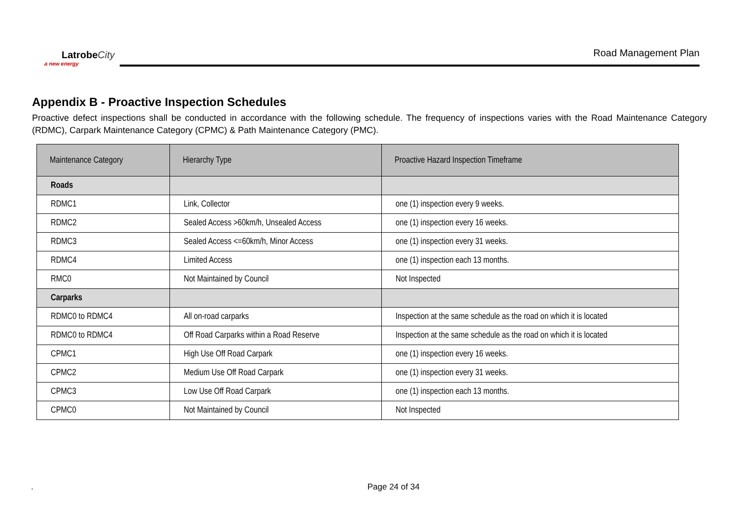LatrobeCity
a new energy
Road Management Plan
Appendix B - Proactive Inspection Schedules
Proactive defect inspections shall be conducted in accordance with the following schedule. The frequency of inspections varies with the Road Maintenance Category (RDMC), Carpark Maintenance Category (CPMC) & Path Maintenance Category (PMC).
| Maintenance Category | Hierarchy Type | Proactive Hazard Inspection Timeframe |
| --- | --- | --- |
| Roads | | |
| RDMC1 | Link, Collector | one (1) inspection every 9 weeks. |
| RDMC2 | Sealed Access >60km/h, Unsealed Access | one (1) inspection every 16 weeks. |
| RDMC3 | Sealed Access <=60km/h, Minor Access | one (1) inspection every 31 weeks. |
| RDMC4 | Limited Access | one (1) inspection each 13 months. |
| RMC0 | Not Maintained by Council | Not Inspected |
| Carparks | | |
| RDMC0 to RDMC4 | All on-road carparks | Inspection at the same schedule as the road on which it is located |
| RDMC0 to RDMC4 | Off Road Carparks within a Road Reserve | Inspection at the same schedule as the road on which it is located |
| CPMC1 | High Use Off Road Carpark | one (1) inspection every 16 weeks. |
| CPMC2 | Medium Use Off Road Carpark | one (1) inspection every 31 weeks. |
| CPMC3 | Low Use Off Road Carpark | one (1) inspection each 13 months. |
| CPMC0 | Not Maintained by Council | Not Inspected |
. Page 24 of 34